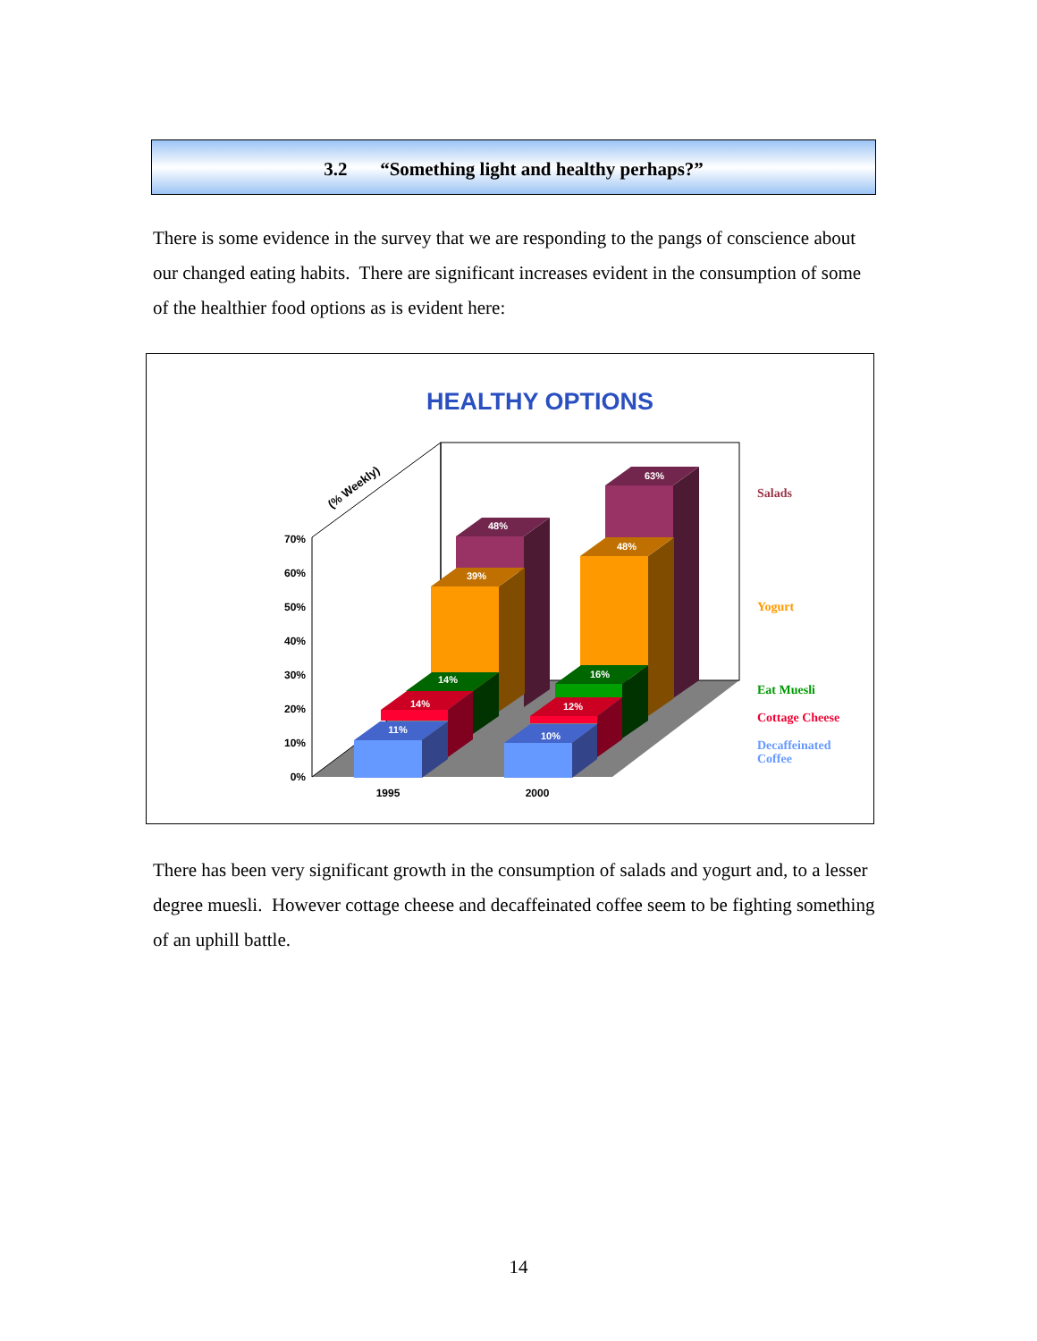3.2 “Something light and healthy perhaps?”
There is some evidence in the survey that we are responding to the pangs of conscience about our changed eating habits. There are significant increases evident in the consumption of some of the healthier food options as is evident here:
HEALTHY OPTIONS
0%
10%
20%
30%
40%
50%
60%
70%
(% Weekly)
48%
39%
14%
14%
11%
63%
48%
16%
12%
10%
1995
2000
Salads
Yogurt
Eat Muesli
Cottage Cheese
Decaffeinated
Coffee
There has been very significant growth in the consumption of salads and yogurt and, to a lesser degree muesli. However cottage cheese and decaffeinated coffee seem to be fighting something of an uphill battle.
14